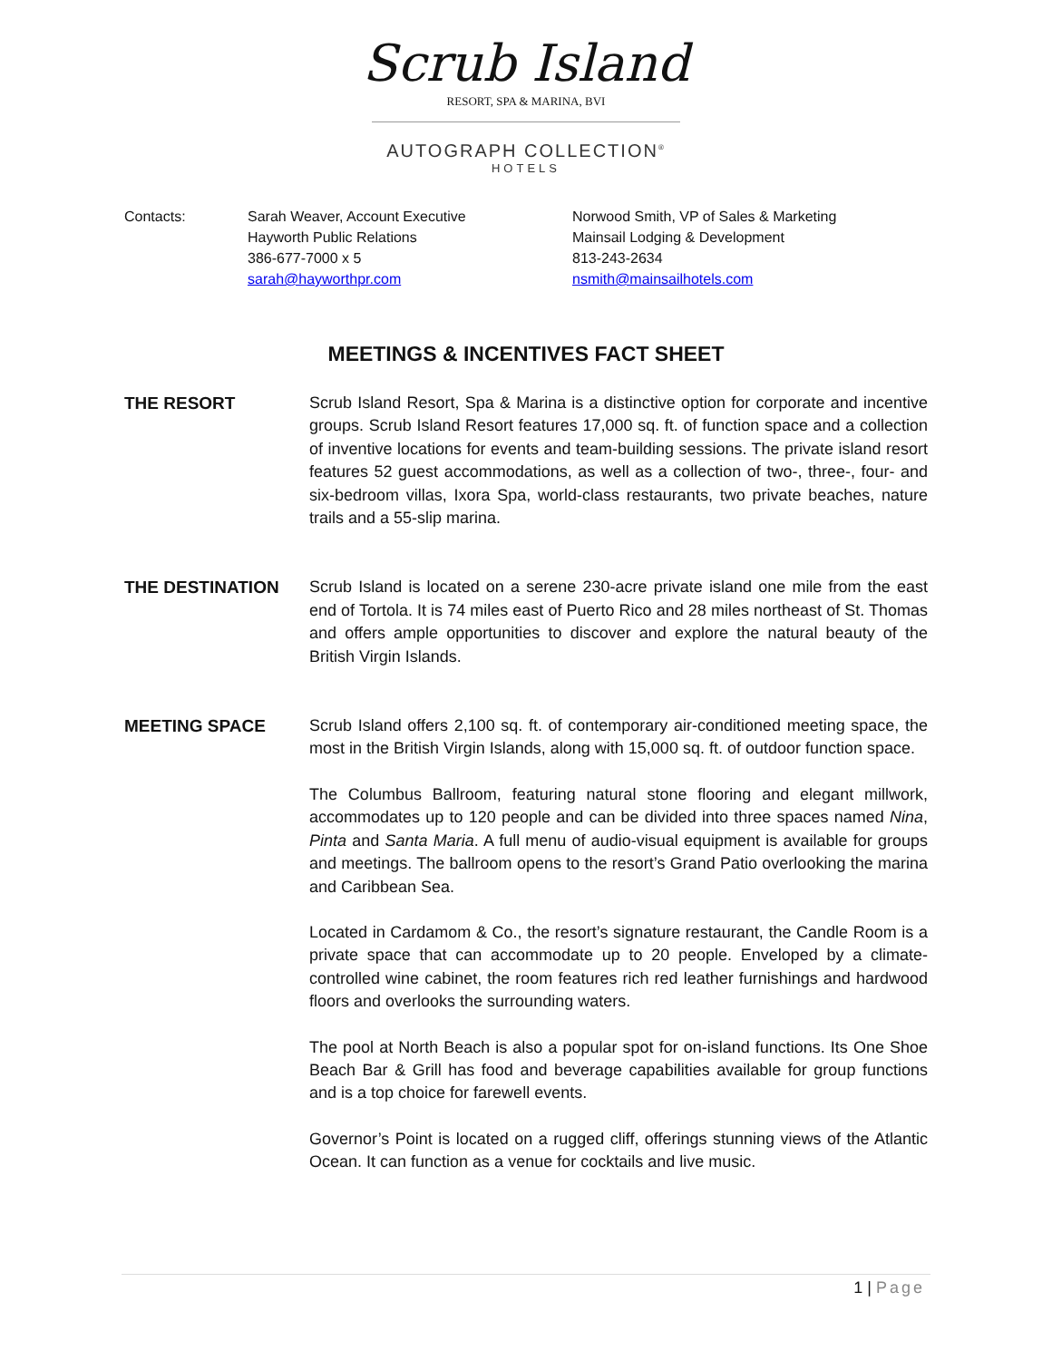Scrub Island
RESORT, SPA & MARINA, BVI
AUTOGRAPH COLLECTION<sup>®</sup>
HOTELS
Contacts: Sarah Weaver, Account Executive
Hayworth Public Relations
386-677-7000 x 5
sarah@hayworthpr.com
Norwood Smith, VP of Sales & Marketing
Mainsail Lodging & Development
813-243-2634
nsmith@mainsailhotels.com
MEETINGS & INCENTIVES FACT SHEET
THE RESORT Scrub Island Resort, Spa & Marina is a distinctive option for corporate and incentive groups. Scrub Island Resort features 17,000 sq. ft. of function space and a collection of inventive locations for events and team-building sessions. The private island resort features 52 guest accommodations, as well as a collection of two-, three-, four- and six-bedroom villas, Ixora Spa, world-class restaurants, two private beaches, nature trails and a 55-slip marina.
THE DESTINATION Scrub Island is located on a serene 230-acre private island one mile from the east end of Tortola. It is 74 miles east of Puerto Rico and 28 miles northeast of St. Thomas and offers ample opportunities to discover and explore the natural beauty of the British Virgin Islands.
MEETING SPACE Scrub Island offers 2,100 sq. ft. of contemporary air-conditioned meeting space, the most in the British Virgin Islands, along with 15,000 sq. ft. of outdoor function space.
The Columbus Ballroom, featuring natural stone flooring and elegant millwork, accommodates up to 120 people and can be divided into three spaces named Nina, Pinta and Santa Maria. A full menu of audio-visual equipment is available for groups and meetings. The ballroom opens to the resort’s Grand Patio overlooking the marina and Caribbean Sea.
Located in Cardamom & Co., the resort’s signature restaurant, the Candle Room is a private space that can accommodate up to 20 people. Enveloped by a climate-controlled wine cabinet, the room features rich red leather furnishings and hardwood floors and overlooks the surrounding waters.
The pool at North Beach is also a popular spot for on-island functions. Its One Shoe Beach Bar & Grill has food and beverage capabilities available for group functions and is a top choice for farewell events.
Governor’s Point is located on a rugged cliff, offerings stunning views of the Atlantic Ocean. It can function as a venue for cocktails and live music.
1 | Page